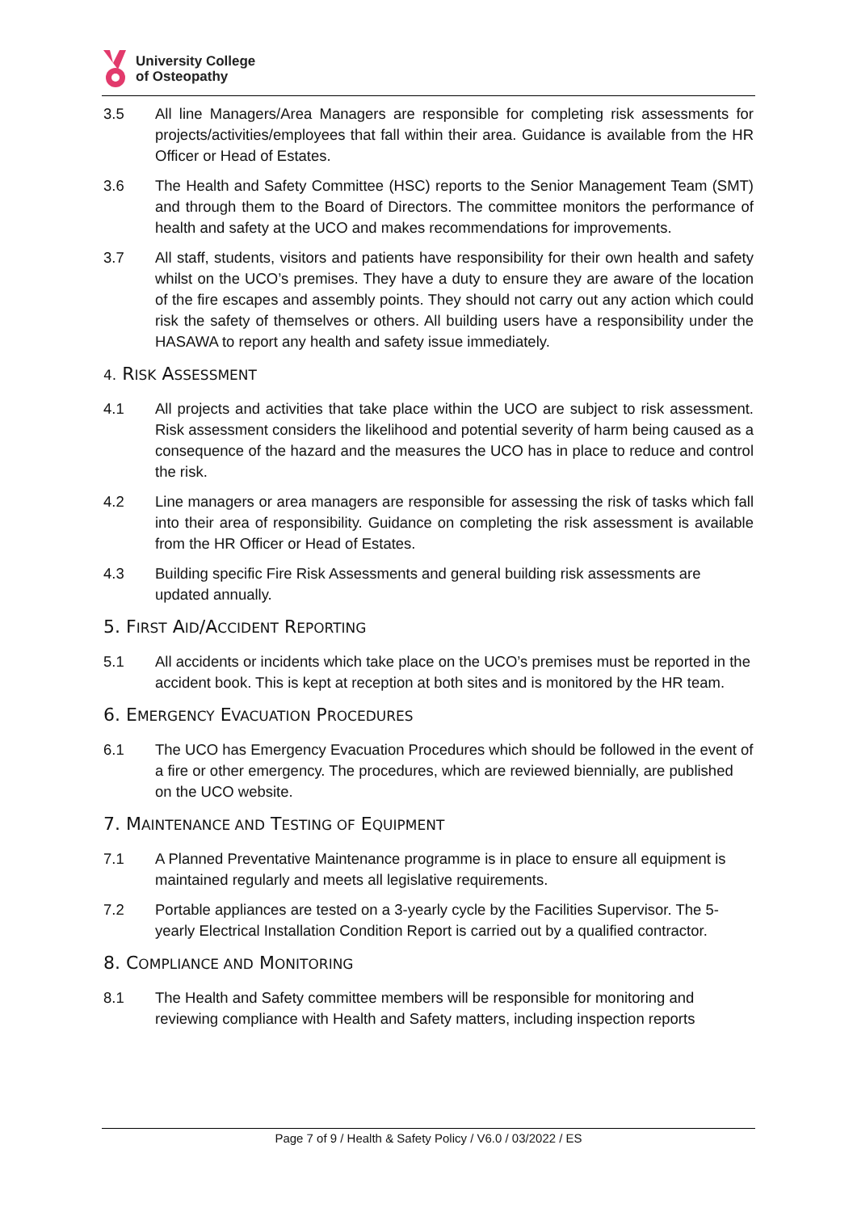University College
of Osteopathy
3.5 All line Managers/Area Managers are responsible for completing risk assessments for projects/activities/employees that fall within their area. Guidance is available from the HR Officer or Head of Estates.
3.6 The Health and Safety Committee (HSC) reports to the Senior Management Team (SMT) and through them to the Board of Directors. The committee monitors the performance of health and safety at the UCO and makes recommendations for improvements.
3.7 All staff, students, visitors and patients have responsibility for their own health and safety whilst on the UCO’s premises. They have a duty to ensure they are aware of the location of the fire escapes and assembly points. They should not carry out any action which could risk the safety of themselves or others. All building users have a responsibility under the HASAWA to report any health and safety issue immediately.
4. RISK ASSESSMENT
4.1 All projects and activities that take place within the UCO are subject to risk assessment. Risk assessment considers the likelihood and potential severity of harm being caused as a consequence of the hazard and the measures the UCO has in place to reduce and control the risk.
4.2 Line managers or area managers are responsible for assessing the risk of tasks which fall into their area of responsibility. Guidance on completing the risk assessment is available from the HR Officer or Head of Estates.
4.3 Building specific Fire Risk Assessments and general building risk assessments are updated annually.
5. FIRST AID/ACCIDENT REPORTING
5.1 All accidents or incidents which take place on the UCO’s premises must be reported in the accident book. This is kept at reception at both sites and is monitored by the HR team.
6. EMERGENCY EVACUATION PROCEDURES
6.1 The UCO has Emergency Evacuation Procedures which should be followed in the event of a fire or other emergency. The procedures, which are reviewed biennially, are published on the UCO website.
7. MAINTENANCE AND TESTING OF EQUIPMENT
7.1 A Planned Preventative Maintenance programme is in place to ensure all equipment is maintained regularly and meets all legislative requirements.
7.2 Portable appliances are tested on a 3-yearly cycle by the Facilities Supervisor. The 5-yearly Electrical Installation Condition Report is carried out by a qualified contractor.
8. COMPLIANCE AND MONITORING
8.1 The Health and Safety committee members will be responsible for monitoring and reviewing compliance with Health and Safety matters, including inspection reports
Page 7 of 9 / Health & Safety Policy / V6.0 / 03/2022 / ES